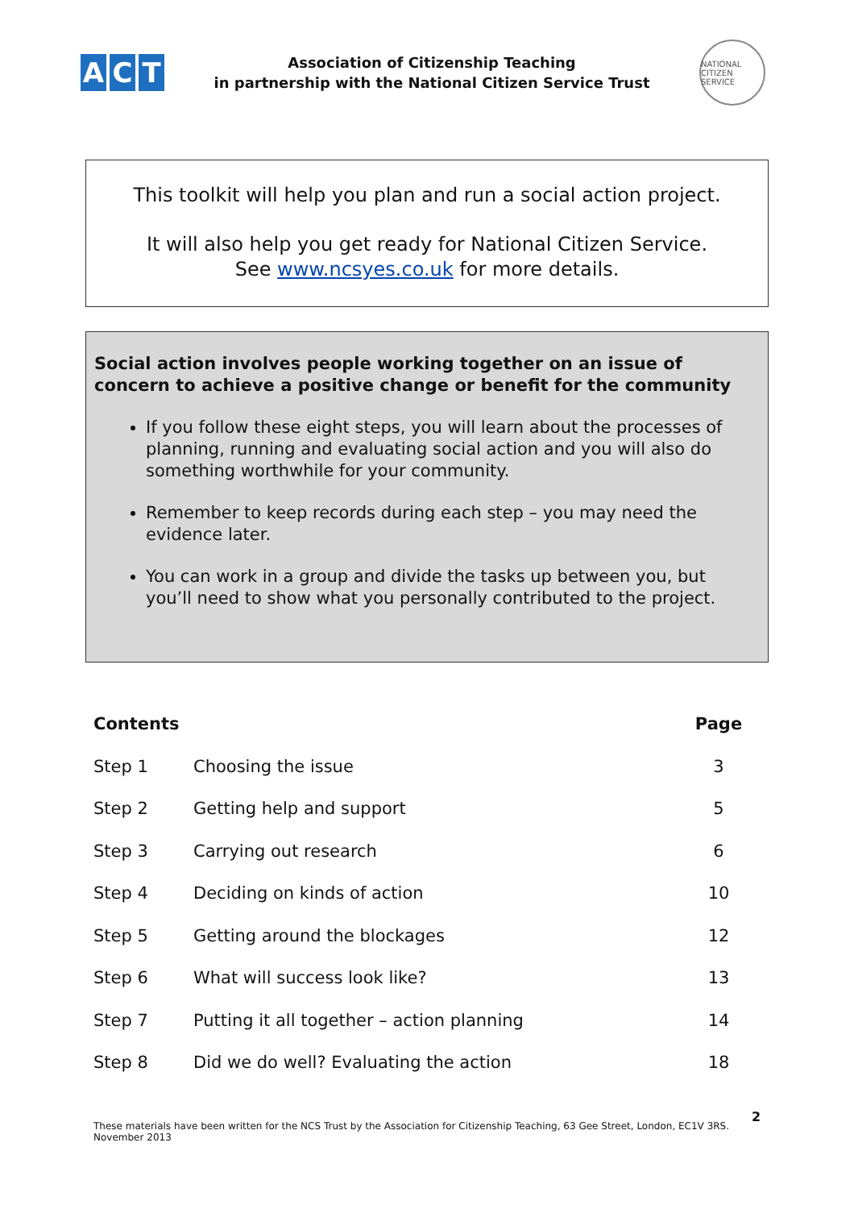A C T
Association of Citizenship Teaching
in partnership with the National Citizen Service Trust
NATIONAL CITIZEN SERVICE
This toolkit will help you plan and run a social action project.
It will also help you get ready for National Citizen Service.
See www.ncsyes.co.uk for more details.
Social action involves people working together on an issue of concern to achieve a positive change or benefit for the community
If you follow these eight steps, you will learn about the processes of planning, running and evaluating social action and you will also do something worthwhile for your community.
Remember to keep records during each step – you may need the evidence later.
You can work in a group and divide the tasks up between you, but you’ll need to show what you personally contributed to the project.
| Contents | | Page |
| --- | --- | --- |
| Step 1 | Choosing the issue | 3 |
| Step 2 | Getting help and support | 5 |
| Step 3 | Carrying out research | 6 |
| Step 4 | Deciding on kinds of action | 10 |
| Step 5 | Getting around the blockages | 12 |
| Step 6 | What will success look like? | 13 |
| Step 7 | Putting it all together – action planning | 14 |
| Step 8 | Did we do well? Evaluating the action | 18 |
2
These materials have been written for the NCS Trust by the Association for Citizenship Teaching, 63 Gee Street, London, EC1V 3RS. November 2013